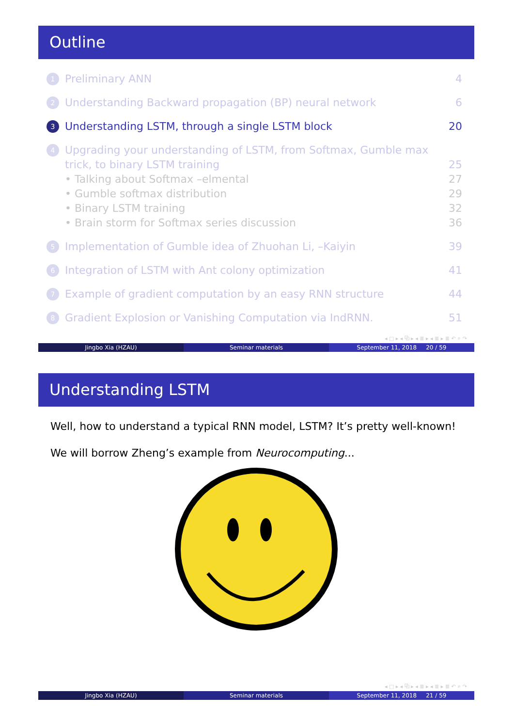Outline
1 Preliminary ANN 4
2 Understanding Backward propagation (BP) neural network 6
3 Understanding LSTM, through a single LSTM block 20
4 Upgrading your understanding of LSTM, from Softmax, Gumble max trick, to binary LSTM training
25
• Talking about Softmax –elmental 27
• Gumble softmax distribution 29
• Binary LSTM training 32
• Brain storm for Softmax series discussion 36
5 Implementation of Gumble idea of Zhuohan Li, –Kaiyin 39
6 Integration of LSTM with Ant colony optimization 41
7 Example of gradient computation by an easy RNN structure 44
8 Gradient Explosion or Vanishing Computation via IndRNN. 51
◂ □ ▸ ◂ ⧉ ▸ ◂ ≣ ▸ ◂ ≣ ▸ ≣ ↶ ⌕ ↷
Jingbo Xia (HZAU) Seminar materials September 11, 2018 20 / 59
Understanding LSTM
Well, how to understand a typical RNN model, LSTM? It’s pretty well-known!
We will borrow Zheng’s example from Neurocomputing...
◂ □ ▸ ◂ ⧉ ▸ ◂ ≣ ▸ ◂ ≣ ▸ ≣ ↶ ⌕ ↷
Jingbo Xia (HZAU) Seminar materials September 11, 2018 21 / 59